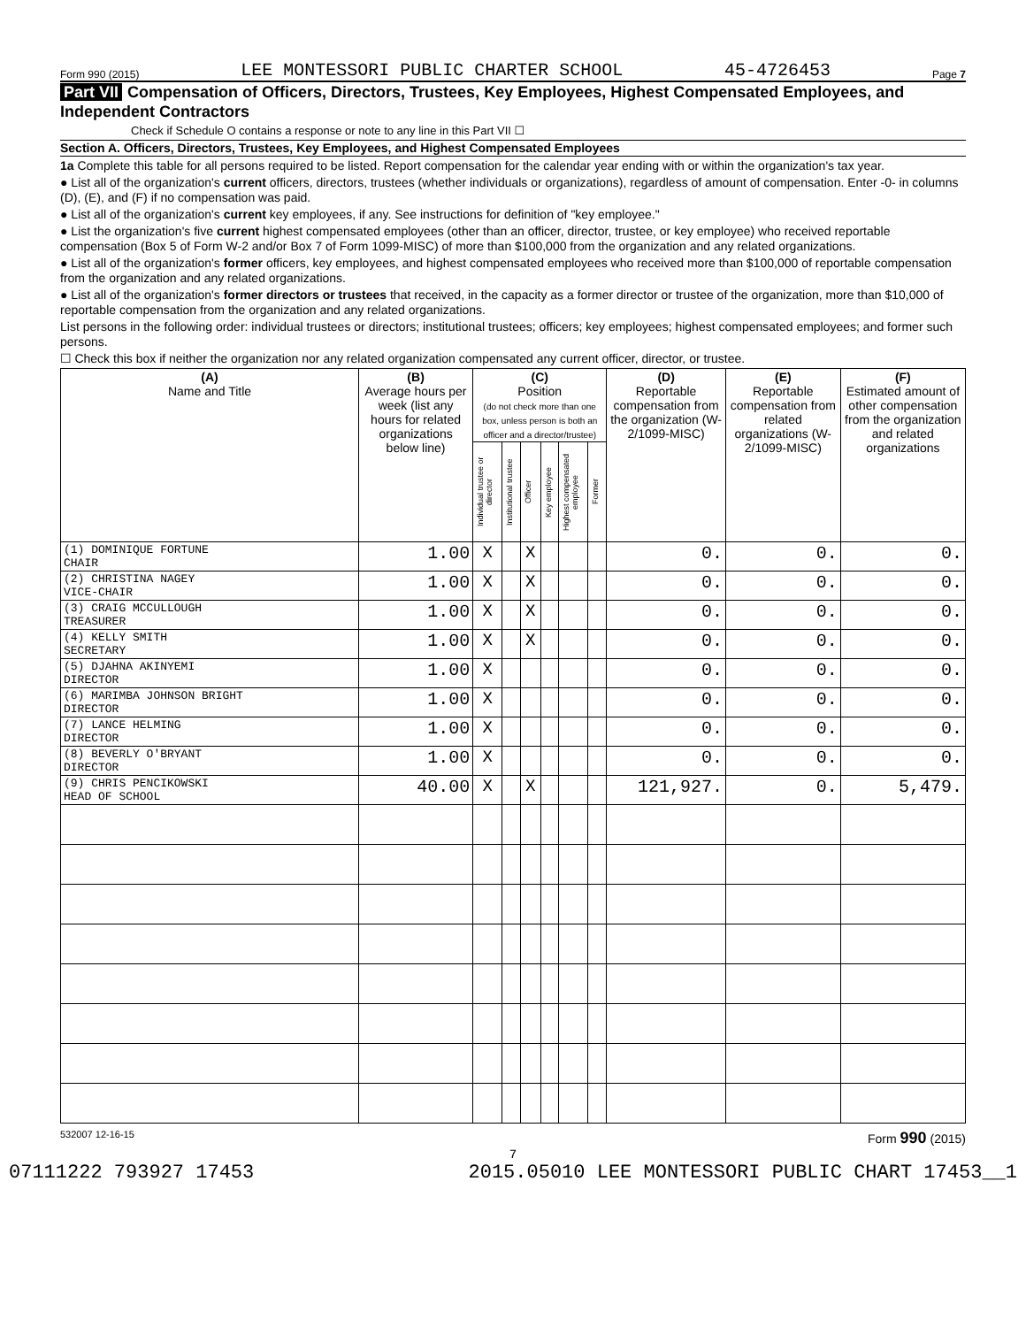Form 990 (2015) LEE MONTESSORI PUBLIC CHARTER SCHOOL 45-4726453 Page 7
Part VII Compensation of Officers, Directors, Trustees, Key Employees, Highest Compensated Employees, and Independent Contractors
Check if Schedule O contains a response or note to any line in this Part VII ☐
Section A. Officers, Directors, Trustees, Key Employees, and Highest Compensated Employees
1a Complete this table for all persons required to be listed. Report compensation for the calendar year ending with or within the organization's tax year.
● List all of the organization's current officers, directors, trustees (whether individuals or organizations), regardless of amount of compensation. Enter -0- in columns (D), (E), and (F) if no compensation was paid.
● List all of the organization's current key employees, if any. See instructions for definition of "key employee."
● List the organization's five current highest compensated employees (other than an officer, director, trustee, or key employee) who received reportable compensation (Box 5 of Form W-2 and/or Box 7 of Form 1099-MISC) of more than $100,000 from the organization and any related organizations.
● List all of the organization's former officers, key employees, and highest compensated employees who received more than $100,000 of reportable compensation from the organization and any related organizations.
● List all of the organization's former directors or trustees that received, in the capacity as a former director or trustee of the organization, more than $10,000 of reportable compensation from the organization and any related organizations.
List persons in the following order: individual trustees or directors; institutional trustees; officers; key employees; highest compensated employees; and former such persons.
☐ Check this box if neither the organization nor any related organization compensated any current officer, director, or trustee.
| (A) Name and Title | (B) Average hours per week (list any hours for related organizations below line) | (C) Position (do not check more than one box, unless person is both an officer and a director/trustee) | | | | | | (D) Reportable compensation from the organization (W-2/1099-MISC) | (E) Reportable compensation from related organizations (W-2/1099-MISC) | (F) Estimated amount of other compensation from the organization and related organizations |
| --- | --- | --- | --- | --- | --- | --- | --- | --- | --- | --- |
| | | Individual trustee or director | Institutional trustee | Officer | Key employee | Highest compensated employee | Former | | | |
| (1) DOMINIQUE FORTUNE CHAIR | 1.00 | X | | X | | | | 0. | 0. | 0. |
| (2) CHRISTINA NAGEY VICE-CHAIR | 1.00 | X | | X | | | | 0. | 0. | 0. |
| (3) CRAIG MCCULLOUGH TREASURER | 1.00 | X | | X | | | | 0. | 0. | 0. |
| (4) KELLY SMITH SECRETARY | 1.00 | X | | X | | | | 0. | 0. | 0. |
| (5) DJAHNA AKINYEMI DIRECTOR | 1.00 | X | | | | | | 0. | 0. | 0. |
| (6) MARIMBA JOHNSON BRIGHT DIRECTOR | 1.00 | X | | | | | | 0. | 0. | 0. |
| (7) LANCE HELMING DIRECTOR | 1.00 | X | | | | | | 0. | 0. | 0. |
| (8) BEVERLY O'BRYANT DIRECTOR | 1.00 | X | | | | | | 0. | 0. | 0. |
| (9) CHRIS PENCIKOWSKI HEAD OF SCHOOL | 40.00 | X | | X | | | | 121,927. | 0. | 5,479. |
532007 12-16-15 Form 990 (2015)
7
07111222 793927 17453 2015.05010 LEE MONTESSORI PUBLIC CHART 17453__1